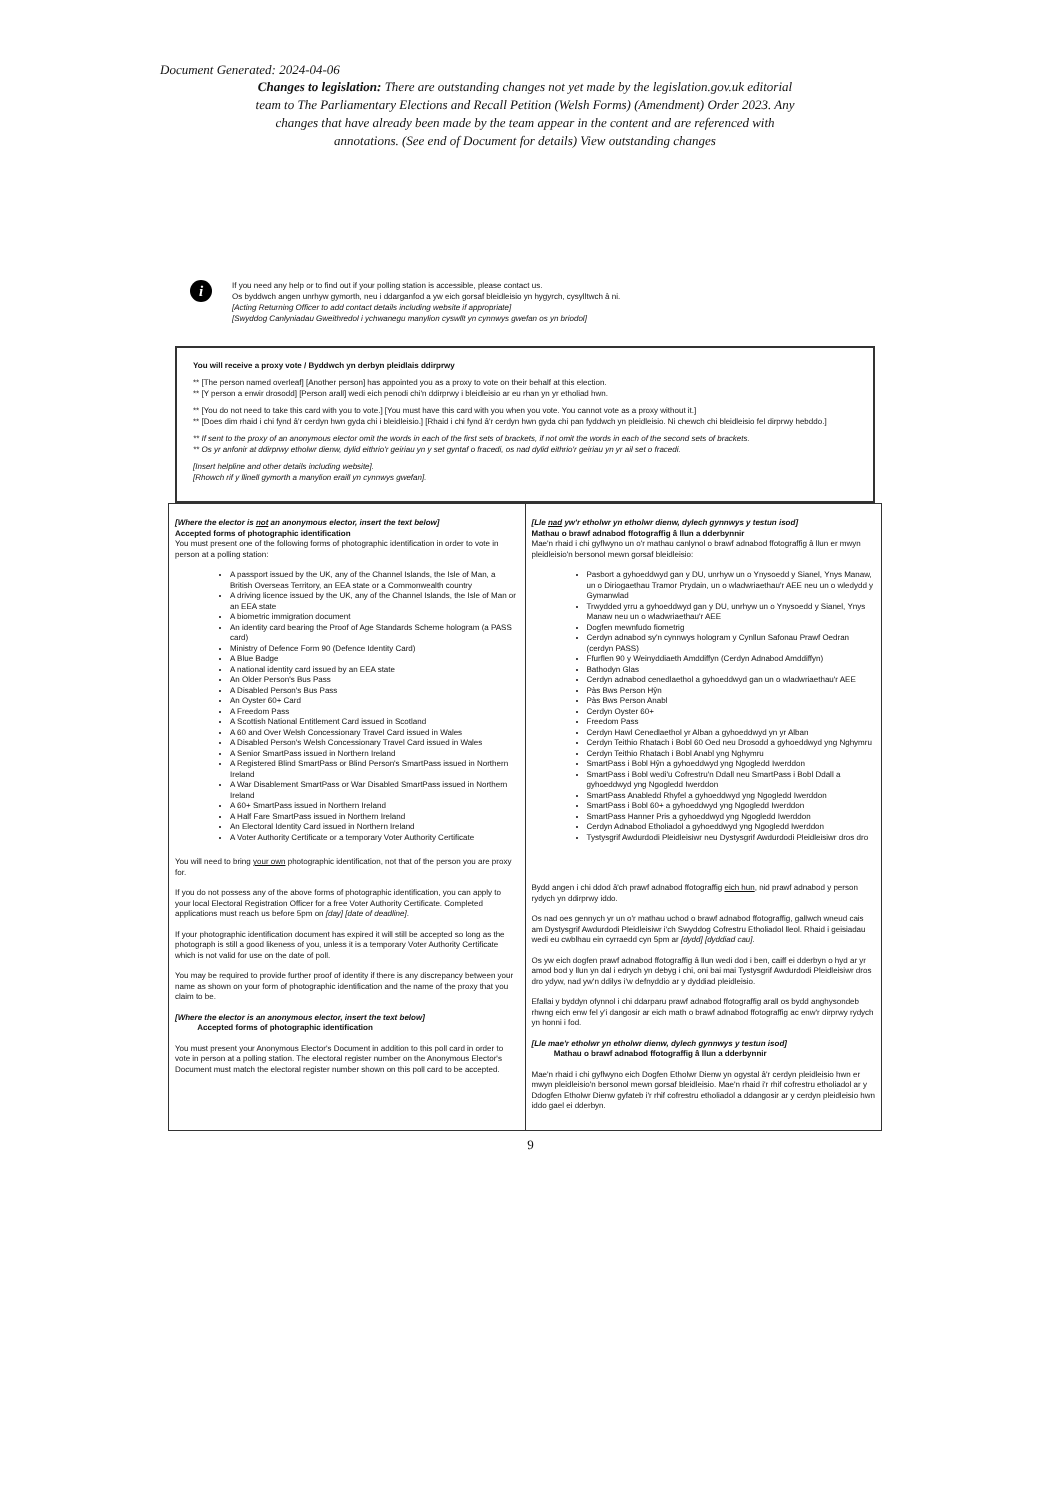Document Generated: 2024-04-06
Changes to legislation: There are outstanding changes not yet made by the legislation.gov.uk editorial team to The Parliamentary Elections and Recall Petition (Welsh Forms) (Amendment) Order 2023. Any changes that have already been made by the team appear in the content and are referenced with annotations. (See end of Document for details) View outstanding changes
i
If you need any help or to find out if your polling station is accessible, please contact us.
Os byddwch angen unrhyw gymorth, neu i ddarganfod a yw eich gorsaf bleidleisio yn hygyrch, cysylltwch â ni.
[Acting Returning Officer to add contact details including website if appropriate]
[Swyddog Canlyniadau Gweithredol i ychwanegu manylion cyswllt yn cynnwys gwefan os yn briodol]
You will receive a proxy vote / Byddwch yn derbyn pleidlais ddirprwy
** [The person named overleaf] [Another person] has appointed you as a proxy to vote on their behalf at this election.
** [Y person a enwir drosodd] [Person arall] wedi eich penodi chi'n ddirprwy i bleidleisio ar eu rhan yn yr etholiad hwn.
** [You do not need to take this card with you to vote.] [You must have this card with you when you vote. You cannot vote as a proxy without it.]
** [Does dim rhaid i chi fynd â'r cerdyn hwn gyda chi i bleidleisio.] [Rhaid i chi fynd â'r cerdyn hwn gyda chi pan fyddwch yn pleidleisio. Ni chewch chi bleidleisio fel dirprwy hebddo.]
** If sent to the proxy of an anonymous elector omit the words in each of the first sets of brackets, if not omit the words in each of the second sets of brackets.
** Os yr anfonir at ddirprwy etholwr dienw, dylid eithrio'r geiriau yn y set gyntaf o fracedi, os nad dylid eithrio'r geiriau yn yr ail set o fracedi.
[Insert helpline and other details including website].
[Rhowch rif y llinell gymorth a manylion eraill yn cynnwys gwefan].
| [Where the elector is not an anonymous elector, insert the text below] Accepted forms of photographic identification You must present one of the following forms of photographic identification in order to vote in person at a polling station: A passport issued by the UK, any of the Channel Islands, the Isle of Man, a British Overseas Territory, an EEA state or a Commonwealth country A driving licence issued by the UK, any of the Channel Islands, the Isle of Man or an EEA state A biometric immigration document An identity card bearing the Proof of Age Standards Scheme hologram (a PASS card) Ministry of Defence Form 90 (Defence Identity Card) A Blue Badge A national identity card issued by an EEA state An Older Person's Bus Pass A Disabled Person's Bus Pass An Oyster 60+ Card A Freedom Pass A Scottish National Entitlement Card issued in Scotland A 60 and Over Welsh Concessionary Travel Card issued in Wales A Disabled Person's Welsh Concessionary Travel Card issued in Wales A Senior SmartPass issued in Northern Ireland A Registered Blind SmartPass or Blind Person's SmartPass issued in Northern Ireland A War Disablement SmartPass or War Disabled SmartPass issued in Northern Ireland A 60+ SmartPass issued in Northern Ireland A Half Fare SmartPass issued in Northern Ireland An Electoral Identity Card issued in Northern Ireland A Voter Authority Certificate or a temporary Voter Authority Certificate You will need to bring your own photographic identification, not that of the person you are proxy for. If you do not possess any of the above forms of photographic identification, you can apply to your local Electoral Registration Officer for a free Voter Authority Certificate. Completed applications must reach us before 5pm on [day] [date of deadline] . If your photographic identification document has expired it will still be accepted so long as the photograph is still a good likeness of you, unless it is a temporary Voter Authority Certificate which is not valid for use on the date of poll. You may be required to provide further proof of identity if there is any discrepancy between your name as shown on your form of photographic identification and the name of the proxy that you claim to be. [Where the elector is an anonymous elector, insert the text below] Accepted forms of photographic identification You must present your Anonymous Elector's Document in addition to this poll card in order to vote in person at a polling station. The electoral register number on the Anonymous Elector's Document must match the electoral register number shown on this poll card to be accepted. | [Lle nad yw'r etholwr yn etholwr dienw, dylech gynnwys y testun isod] Mathau o brawf adnabod ffotograffig â llun a dderbynnir Mae'n rhaid i chi gyflwyno un o'r mathau canlynol o brawf adnabod ffotograffig â llun er mwyn pleidleisio'n bersonol mewn gorsaf bleidleisio: Pasbort a gyhoeddwyd gan y DU, unrhyw un o Ynysoedd y Sianel, Ynys Manaw, un o Diriogaethau Tramor Prydain, un o wladwriaethau'r AEE neu un o wledydd y Gymanwlad Trwydded yrru a gyhoeddwyd gan y DU, unrhyw un o Ynysoedd y Sianel, Ynys Manaw neu un o wladwriaethau'r AEE Dogfen mewnfudo fiometrig Cerdyn adnabod sy'n cynnwys hologram y Cynllun Safonau Prawf Oedran (cerdyn PASS) Ffurflen 90 y Weinyddiaeth Amddiffyn (Cerdyn Adnabod Amddiffyn) Bathodyn Glas Cerdyn adnabod cenedlaethol a gyhoeddwyd gan un o wladwriaethau'r AEE Pàs Bws Person Hŷn Pàs Bws Person Anabl Cerdyn Oyster 60+ Freedom Pass Cerdyn Hawl Cenedlaethol yr Alban a gyhoeddwyd yn yr Alban Cerdyn Teithio Rhatach i Bobl 60 Oed neu Drosodd a gyhoeddwyd yng Nghymru Cerdyn Teithio Rhatach i Bobl Anabl yng Nghymru SmartPass i Bobl Hŷn a gyhoeddwyd yng Ngogledd Iwerddon SmartPass i Bobl wedi'u Cofrestru'n Ddall neu SmartPass i Bobl Ddall a gyhoeddwyd yng Ngogledd Iwerddon SmartPass Anabledd Rhyfel a gyhoeddwyd yng Ngogledd Iwerddon SmartPass i Bobl 60+ a gyhoeddwyd yng Ngogledd Iwerddon SmartPass Hanner Pris a gyhoeddwyd yng Ngogledd Iwerddon Cerdyn Adnabod Etholiadol a gyhoeddwyd yng Ngogledd Iwerddon Tystysgrif Awdurdodi Pleidleisiwr neu Dystysgrif Awdurdodi Pleidleisiwr dros dro Bydd angen i chi ddod â'ch prawf adnabod ffotograffig eich hun , nid prawf adnabod y person rydych yn ddirprwy iddo. Os nad oes gennych yr un o'r mathau uchod o brawf adnabod ffotograffig, gallwch wneud cais am Dystysgrif Awdurdodi Pleidleisiwr i'ch Swyddog Cofrestru Etholiadol lleol. Rhaid i geisiadau wedi eu cwblhau ein cyrraedd cyn 5pm ar [dydd] [dyddiad cau] . Os yw eich dogfen prawf adnabod ffotograffig â llun wedi dod i ben, caiff ei dderbyn o hyd ar yr amod bod y llun yn dal i edrych yn debyg i chi, oni bai mai Tystysgrif Awdurdodi Pleidleisiwr dros dro ydyw, nad yw'n ddilys i'w defnyddio ar y dyddiad pleidleisio. Efallai y byddyn ofynnol i chi ddarparu prawf adnabod ffotograffig arall os bydd anghysondeb rhwng eich enw fel y'i dangosir ar eich math o brawf adnabod ffotograffig ac enw'r dirprwy rydych yn honni i fod. [Lle mae'r etholwr yn etholwr dienw, dylech gynnwys y testun isod] Mathau o brawf adnabod ffotograffig â llun a dderbynnir Mae'n rhaid i chi gyflwyno eich Dogfen Etholwr Dienw yn ogystal â'r cerdyn pleidleisio hwn er mwyn pleidleisio'n bersonol mewn gorsaf bleidleisio. Mae'n rhaid i'r rhif cofrestru etholiadol ar y Ddogfen Etholwr Dienw gyfateb i'r rhif cofrestru etholiadol a ddangosir ar y cerdyn pleidleisio hwn iddo gael ei dderbyn. |
9